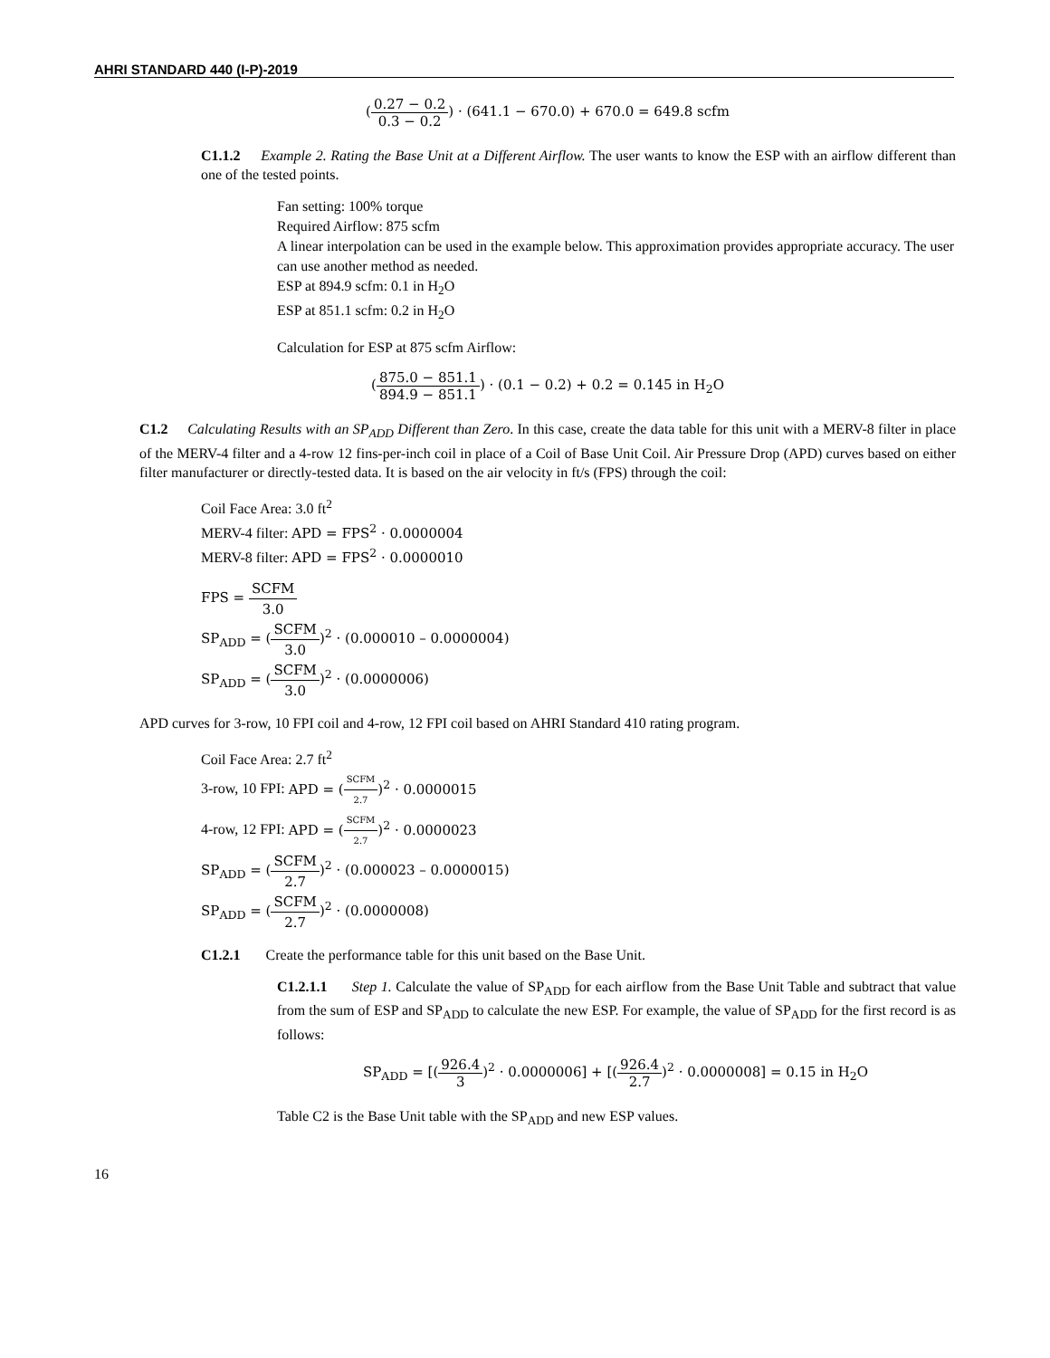AHRI STANDARD 440 (I-P)-2019
(0.27 − 0.2 0.3 − 0.2) · (641.1 − 670.0) + 670.0 = 649.8 scfm
C1.1.2 Example 2. Rating the Base Unit at a Different Airflow. The user wants to know the ESP with an airflow different than one of the tested points.
Fan setting: 100% torque
Required Airflow: 875 scfm
A linear interpolation can be used in the example below. This approximation provides appropriate accuracy. The user can use another method as needed.
ESP at 894.9 scfm: 0.1 in H<sub>2</sub>O
ESP at 851.1 scfm: 0.2 in H<sub>2</sub>O
Calculation for ESP at 875 scfm Airflow:
(875.0 − 851.1 894.9 − 851.1) · (0.1 − 0.2) + 0.2 = 0.145 in H<sub>2</sub>O
C1.2 Calculating Results with an SP<sub>ADD</sub> Different than Zero. In this case, create the data table for this unit with a MERV-8 filter in place of the MERV-4 filter and a 4-row 12 fins-per-inch coil in place of a Coil of Base Unit Coil. Air Pressure Drop (APD) curves based on either filter manufacturer or directly-tested data. It is based on the air velocity in ft/s (FPS) through the coil:
Coil Face Area: 3.0 ft<sup>2</sup>
MERV-4 filter: APD = FPS<sup>2</sup> · 0.0000004
MERV-8 filter: APD = FPS<sup>2</sup> · 0.0000010
FPS = SCFM 3.0
SP<sub>ADD</sub> = (SCFM 3.0)<sup>2</sup> · (0.000010 – 0.0000004)
SP<sub>ADD</sub> = (SCFM 3.0)<sup>2</sup> · (0.0000006)
APD curves for 3-row, 10 FPI coil and 4-row, 12 FPI coil based on AHRI Standard 410 rating program.
Coil Face Area: 2.7 ft<sup>2</sup>
3-row, 10 FPI: APD = (SCFM 2.7)<sup>2</sup> · 0.0000015
4-row, 12 FPI: APD = (SCFM 2.7)<sup>2</sup> · 0.0000023
SP<sub>ADD</sub> = (SCFM 2.7)<sup>2</sup> · (0.000023 – 0.0000015)
SP<sub>ADD</sub> = (SCFM 2.7)<sup>2</sup> · (0.0000008)
C1.2.1 Create the performance table for this unit based on the Base Unit.
C1.2.1.1 Step 1. Calculate the value of SP<sub>ADD</sub> for each airflow from the Base Unit Table and subtract that value from the sum of ESP and SP<sub>ADD</sub> to calculate the new ESP. For example, the value of SP<sub>ADD</sub> for the first record is as follows:
SP<sub>ADD</sub> = [(926.4 3)<sup>2</sup> · 0.0000006] + [(926.4 2.7)<sup>2</sup> · 0.0000008] = 0.15 in H<sub>2</sub>O
Table C2 is the Base Unit table with the SP<sub>ADD</sub> and new ESP values.
16